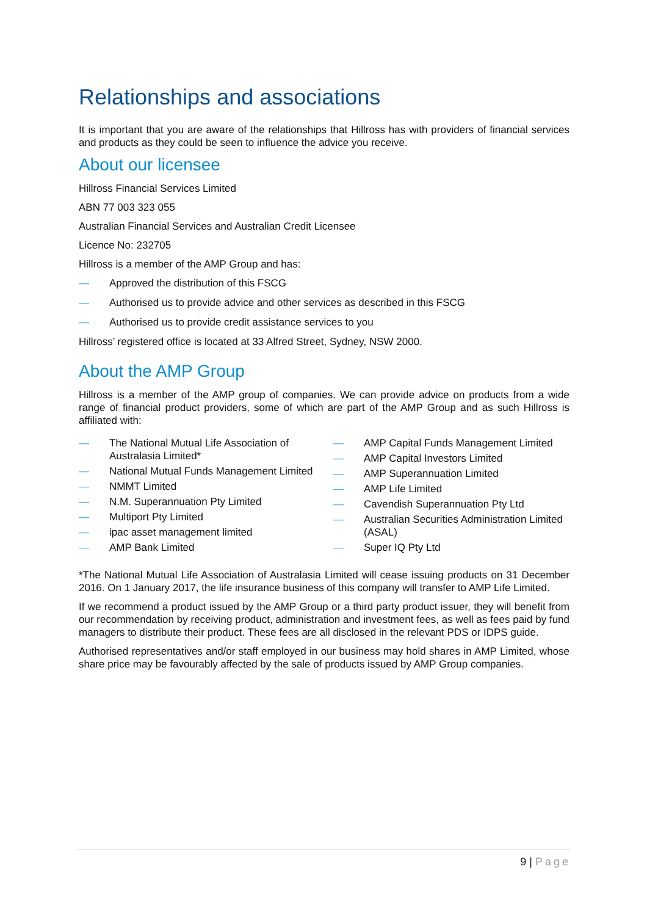Relationships and associations
It is important that you are aware of the relationships that Hillross has with providers of financial services and products as they could be seen to influence the advice you receive.
About our licensee
Hillross Financial Services Limited
ABN 77 003 323 055
Australian Financial Services and Australian Credit Licensee
Licence No: 232705
Hillross is a member of the AMP Group and has:
— Approved the distribution of this FSCG
— Authorised us to provide advice and other services as described in this FSCG
— Authorised us to provide credit assistance services to you
Hillross’ registered office is located at 33 Alfred Street, Sydney, NSW 2000.
About the AMP Group
Hillross is a member of the AMP group of companies. We can provide advice on products from a wide range of financial product providers, some of which are part of the AMP Group and as such Hillross is affiliated with:
— The National Mutual Life Association of Australasia Limited*
— National Mutual Funds Management Limited
— NMMT Limited
— N.M. Superannuation Pty Limited
— Multiport Pty Limited
— ipac asset management limited
— AMP Bank Limited
— AMP Capital Funds Management Limited
— AMP Capital Investors Limited
— AMP Superannuation Limited
— AMP Life Limited
— Cavendish Superannuation Pty Ltd
— Australian Securities Administration Limited (ASAL)
— Super IQ Pty Ltd
*The National Mutual Life Association of Australasia Limited will cease issuing products on 31 December 2016. On 1 January 2017, the life insurance business of this company will transfer to AMP Life Limited.
If we recommend a product issued by the AMP Group or a third party product issuer, they will benefit from our recommendation by receiving product, administration and investment fees, as well as fees paid by fund managers to distribute their product. These fees are all disclosed in the relevant PDS or IDPS guide.
Authorised representatives and/or staff employed in our business may hold shares in AMP Limited, whose share price may be favourably affected by the sale of products issued by AMP Group companies.
9 | Page